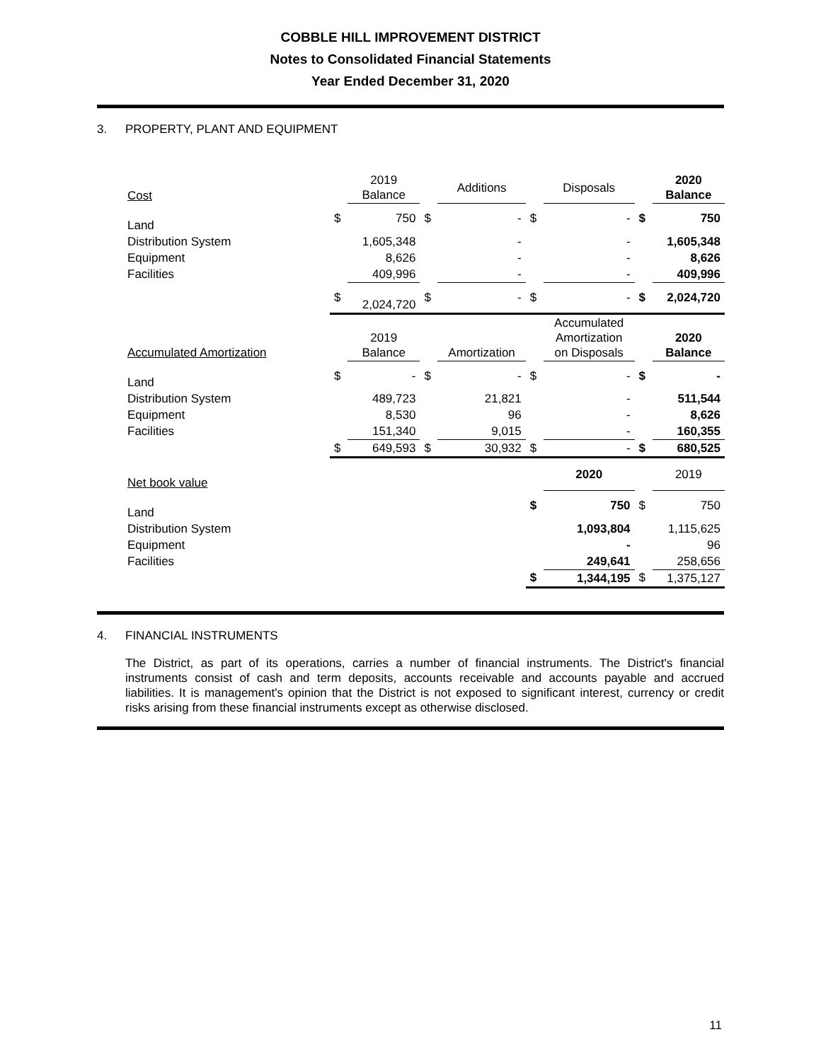COBBLE HILL IMPROVEMENT DISTRICT
Notes to Consolidated Financial Statements
Year Ended December 31, 2020
3. PROPERTY, PLANT AND EQUIPMENT
| Cost | | 2019 Balance | | Additions | | Disposals | | 2020 Balance |
| --- | --- | --- | --- | --- | --- | --- | --- | --- |
| Land | $ | 750 | $ | - | $ | - | $ | 750 |
| Distribution System | | 1,605,348 | | - | | - | | 1,605,348 |
| Equipment | | 8,626 | | - | | - | | 8,626 |
| Facilities | | 409,996 | | - | | - | | 409,996 |
| | $ | 2,024,720 | $ | - | $ | - | $ | 2,024,720 |
| Accumulated Amortization | | 2019 Balance | | Amortization | | Accumulated Amortization on Disposals | | 2020 Balance |
| Land | $ | - | $ | - | $ | - | $ | - |
| Distribution System | | 489,723 | | 21,821 | | - | | 511,544 |
| Equipment | | 8,530 | | 96 | | - | | 8,626 |
| Facilities | | 151,340 | | 9,015 | | - | | 160,355 |
| | $ | 649,593 | $ | 30,932 | $ | - | $ | 680,525 |
| Net book value | | | | | | 2020 | | 2019 |
| Land | | | | | $ | 750 | $ | 750 |
| Distribution System | | | | | | 1,093,804 | | 1,115,625 |
| Equipment | | | | | | - | | 96 |
| Facilities | | | | | | 249,641 | | 258,656 |
| | | | | | $ | 1,344,195 | $ | 1,375,127 |
4. FINANCIAL INSTRUMENTS
The District, as part of its operations, carries a number of financial instruments. The District's financial instruments consist of cash and term deposits, accounts receivable and accounts payable and accrued liabilities. It is management's opinion that the District is not exposed to significant interest, currency or credit risks arising from these financial instruments except as otherwise disclosed.
11